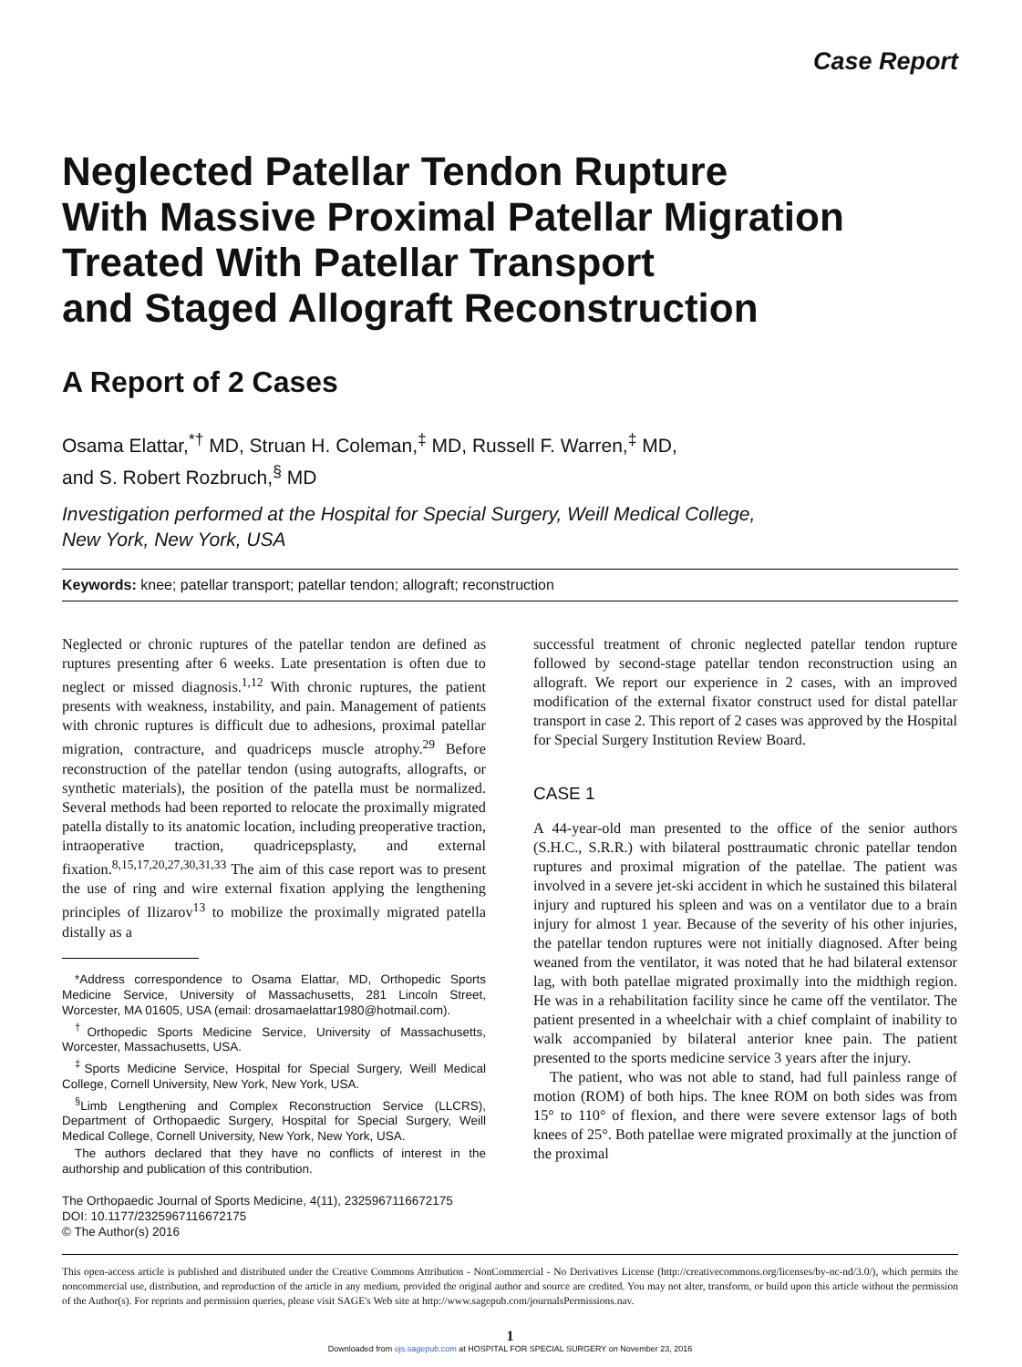Case Report
Neglected Patellar Tendon Rupture
With Massive Proximal Patellar Migration
Treated With Patellar Transport
and Staged Allograft Reconstruction
A Report of 2 Cases
Osama Elattar,<sup>*†</sup> MD, Struan H. Coleman,<sup>‡</sup> MD, Russell F. Warren,<sup>‡</sup> MD,
and S. Robert Rozbruch,<sup>§</sup> MD
Investigation performed at the Hospital for Special Surgery, Weill Medical College,
New York, New York, USA
Keywords: knee; patellar transport; patellar tendon; allograft; reconstruction
Neglected or chronic ruptures of the patellar tendon are defined as ruptures presenting after 6 weeks. Late presentation is often due to neglect or missed diagnosis.<sup>1,12</sup> With chronic ruptures, the patient presents with weakness, instability, and pain. Management of patients with chronic ruptures is difficult due to adhesions, proximal patellar migration, contracture, and quadriceps muscle atrophy.<sup>29</sup> Before reconstruction of the patellar tendon (using autografts, allografts, or synthetic materials), the position of the patella must be normalized. Several methods had been reported to relocate the proximally migrated patella distally to its anatomic location, including preoperative traction, intraoperative traction, quadricepsplasty, and external fixation.<sup>8,15,17,20,27,30,31,33</sup> The aim of this case report was to present the use of ring and wire external fixation applying the lengthening principles of Ilizarov<sup>13</sup> to mobilize the proximally migrated patella distally as a
*Address correspondence to Osama Elattar, MD, Orthopedic Sports Medicine Service, University of Massachusetts, 281 Lincoln Street, Worcester, MA 01605, USA (email: drosamaelattar1980@hotmail.com).
<sup>†</sup> Orthopedic Sports Medicine Service, University of Massachusetts, Worcester, Massachusetts, USA.
<sup>‡</sup> Sports Medicine Service, Hospital for Special Surgery, Weill Medical College, Cornell University, New York, New York, USA.
<sup>§</sup> Limb Lengthening and Complex Reconstruction Service (LLCRS), Department of Orthopaedic Surgery, Hospital for Special Surgery, Weill Medical College, Cornell University, New York, New York, USA.
The authors declared that they have no conflicts of interest in the authorship and publication of this contribution.
The Orthopaedic Journal of Sports Medicine, 4(11), 2325967116672175
DOI: 10.1177/2325967116672175
© The Author(s) 2016
successful treatment of chronic neglected patellar tendon rupture followed by second-stage patellar tendon reconstruction using an allograft. We report our experience in 2 cases, with an improved modification of the external fixator construct used for distal patellar transport in case 2. This report of 2 cases was approved by the Hospital for Special Surgery Institution Review Board.
CASE 1
A 44-year-old man presented to the office of the senior authors (S.H.C., S.R.R.) with bilateral posttraumatic chronic patellar tendon ruptures and proximal migration of the patellae. The patient was involved in a severe jet-ski accident in which he sustained this bilateral injury and ruptured his spleen and was on a ventilator due to a brain injury for almost 1 year. Because of the severity of his other injuries, the patellar tendon ruptures were not initially diagnosed. After being weaned from the ventilator, it was noted that he had bilateral extensor lag, with both patellae migrated proximally into the midthigh region. He was in a rehabilitation facility since he came off the ventilator. The patient presented in a wheelchair with a chief complaint of inability to walk accompanied by bilateral anterior knee pain. The patient presented to the sports medicine service 3 years after the injury.
The patient, who was not able to stand, had full painless range of motion (ROM) of both hips. The knee ROM on both sides was from 15° to 110° of flexion, and there were severe extensor lags of both knees of 25°. Both patellae were migrated proximally at the junction of the proximal
This open-access article is published and distributed under the Creative Commons Attribution - NonCommercial - No Derivatives License (http://creativecommons.org/licenses/by-nc-nd/3.0/), which permits the noncommercial use, distribution, and reproduction of the article in any medium, provided the original author and source are credited. You may not alter, transform, or build upon this article without the permission of the Author(s). For reprints and permission queries, please visit SAGE's Web site at http://www.sagepub.com/journalsPermissions.nav.
1
Downloaded from ojs.sagepub.com at HOSPITAL FOR SPECIAL SURGERY on November 23, 2016